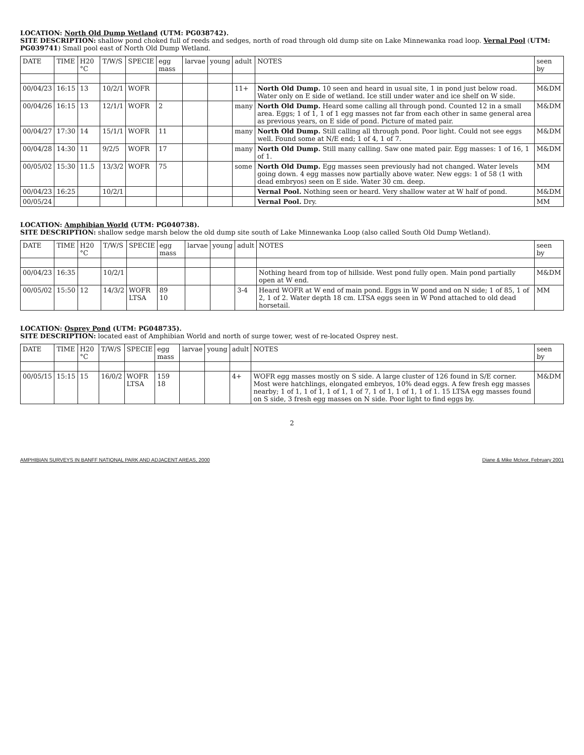LOCATION: North Old Dump Wetland (UTM: PG038742).
SITE DESCRIPTION: shallow pond choked full of reeds and sedges, north of road through old dump site on Lake Minnewanka road loop. Vernal Pool (UTM: PG039741) Small pool east of North Old Dump Wetland.
| DATE | TIME | H20 °C | T/W/S | SPECIE | egg mass | larvae | young | adult | NOTES | seen by |
| --- | --- | --- | --- | --- | --- | --- | --- | --- | --- | --- |
| 00/04/23 | 16:15 | 13 | 10/2/1 | WOFR | | | | 11+ | North Old Dump. 10 seen and heard in usual site, 1 in pond just below road. Water only on E side of wetland. Ice still under water and ice shelf on W side. | M&DM |
| 00/04/26 | 16:15 | 13 | 12/1/1 | WOFR | 2 | | | many | North Old Dump. Heard some calling all through pond. Counted 12 in a small area. Eggs; 1 of 1, 1 of 1 egg masses not far from each other in same general area as previous years, on E side of pond. Picture of mated pair. | M&DM |
| 00/04/27 | 17:30 | 14 | 15/1/1 | WOFR | 11 | | | many | North Old Dump. Still calling all through pond. Poor light. Could not see eggs well. Found some at N/E end; 1 of 4, 1 of 7. | M&DM |
| 00/04/28 | 14:30 | 11 | 9/2/5 | WOFR | 17 | | | many | North Old Dump. Still many calling. Saw one mated pair. Egg masses: 1 of 16, 1 of 1. | M&DM |
| 00/05/02 | 15:30 | 11.5 | 13/3/2 | WOFR | 75 | | | some | North Old Dump. Egg masses seen previously had not changed. Water levels going down. 4 egg masses now partially above water. New eggs: 1 of 58 (1 with dead embryos) seen on E side. Water 30 cm. deep. | MM |
| 00/04/23 | 16:25 | | 10/2/1 | | | | | | Vernal Pool. Nothing seen or heard. Very shallow water at W half of pond. | M&DM |
| 00/05/24 | | | | | | | | | Vernal Pool. Dry. | MM |
LOCATION: Amphibian World (UTM: PG040738).
SITE DESCRIPTION: shallow sedge marsh below the old dump site south of Lake Minnewanka Loop (also called South Old Dump Wetland).
| DATE | TIME | H20 °C | T/W/S | SPECIE | egg mass | larvae | young | adult | NOTES | seen by |
| --- | --- | --- | --- | --- | --- | --- | --- | --- | --- | --- |
| 00/04/23 | 16:35 | | 10/2/1 | | | | | | Nothing heard from top of hillside. West pond fully open. Main pond partially open at W end. | M&DM |
| 00/05/02 | 15:50 | 12 | 14/3/2 | WOFR LTSA | 89 10 | | | 3-4 | Heard WOFR at W end of main pond. Eggs in W pond and on N side; 1 of 85, 1 of 2, 1 of 2. Water depth 18 cm. LTSA eggs seen in W Pond attached to old dead horsetail. | MM |
LOCATION: Osprey Pond (UTM: PG048735).
SITE DESCRIPTION: located east of Amphibian World and north of surge tower, west of re-located Osprey nest.
| DATE | TIME | H20 °C | T/W/S | SPECIE | egg mass | larvae | young | adult | NOTES | seen by |
| --- | --- | --- | --- | --- | --- | --- | --- | --- | --- | --- |
| 00/05/15 | 15:15 | 15 | 16/0/2 | WOFR LTSA | 159 18 | | | 4+ | WOFR egg masses mostly on S side. A large cluster of 126 found in S/E corner. Most were hatchlings, elongated embryos, 10% dead eggs. A few fresh egg masses nearby; 1 of 1, 1 of 1, 1 of 1, 1 of 7, 1 of 1, 1 of 1, 1 of 1. 15 LTSA egg masses found on S side, 3 fresh egg masses on N side. Poor light to find eggs by. | M&DM |
2
AMPHIBIAN SURVEYS IN BANFF NATIONAL PARK AND ADJACENT AREAS, 2000 Diane & Mike McIvor, February 2001